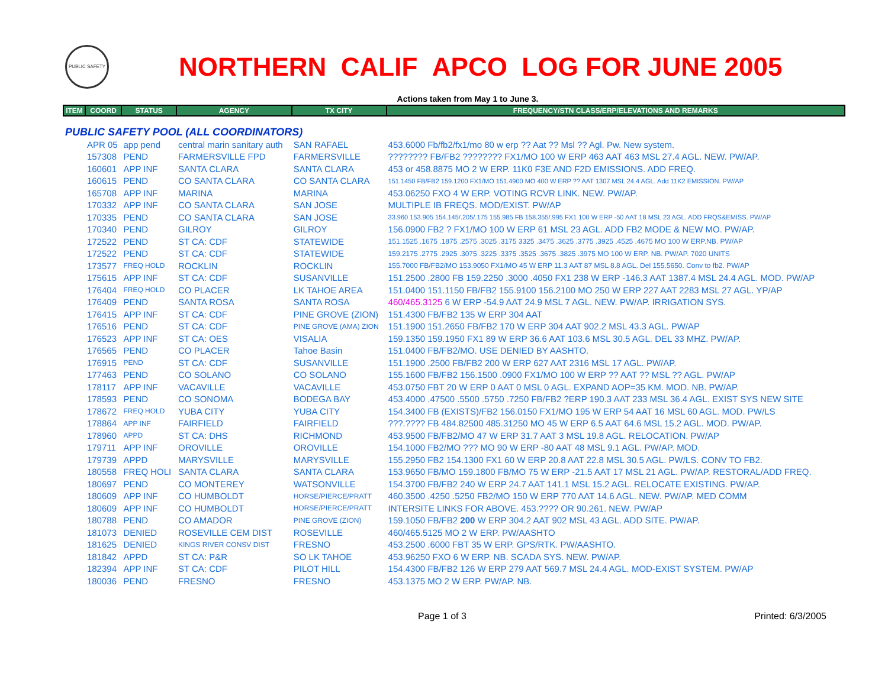PUBLIC SAFETY
NORTHERN CALIF APCO LOG FOR JUNE 2005
Actions taken from May 1 to June 3.
| ITEM | COORD | STATUS | AGENCY | TX CITY | FREQUENCY/STN CLASS/ERP/ELEVATIONS AND REMARKS |
| --- | --- | --- | --- | --- | --- |
| PUBLIC SAFETY POOL (ALL COORDINATORS) | | | | | |
| | APR 05 | app pend | central marin sanitary auth | SAN RAFAEL | 453.6000 Fb/fb2/fx1/mo 80 w erp ?? Aat ?? Msl ?? Agl. Pw. New system. |
| | 157308 | PEND | FARMERSVILLE FPD | FARMERSVILLE | ???????? FB/FB2 ???????? FX1/MO 100 W ERP 463 AAT 463 MSL 27.4 AGL. NEW. PW/AP. |
| | 160601 | APP INF | SANTA CLARA | SANTA CLARA | 453 or 458.8875 MO 2 W ERP. 11K0 F3E AND F2D EMISSIONS. ADD FREQ. |
| | 160615 | PEND | CO SANTA CLARA | CO SANTA CLARA | 151.1450 FB/FB2 159.1200 FX1/MO 151.4900 MO 400 W ERP ?? AAT 1307 MSL 24.4 AGL. Add 11K2 EMISSION. PW/AP |
| | 165708 | APP INF | MARINA | MARINA | 453.06250 FXO 4 W ERP. VOTING RCVR LINK. NEW. PW/AP. |
| | 170332 | APP INF | CO SANTA CLARA | SAN JOSE | MULTIPLE IB FREQS. MOD/EXIST. PW/AP |
| | 170335 | PEND | CO SANTA CLARA | SAN JOSE | 33.960 153.905 154.145/.205/.175 155.985 FB 158.355/.995 FX1 100 W ERP -50 AAT 18 MSL 23 AGL. ADD FRQS&EMISS. PW/AP |
| | 170340 | PEND | GILROY | GILROY | 156.0900 FB2 ? FX1/MO 100 W ERP 61 MSL 23 AGL. ADD FB2 MODE & NEW MO. PW/AP. |
| | 172522 | PEND | ST CA: CDF | STATEWIDE | 151.1525 .1675 .1875 .2575 .3025 .3175 3325 .3475 .3625 .3775 .3925 .4525 .4675 MO 100 W ERP.NB. PW/AP |
| | 172522 | PEND | ST CA: CDF | STATEWIDE | 159.2175 .2775 .2925 .3075 .3225 .3375 .3525 .3675 .3825 .3975 MO 100 W ERP. NB. PW/AP. 7020 UNITS |
| | 173577 | FREQ HOLD | ROCKLIN | ROCKLIN | 155.7000 FB/FB2/MO 153.9050 FX1/MO 45 W ERP 11.3 AAT 87 MSL 8.8 AGL. Del 155.5650. Conv to fb2. PW/AP |
| | 175615 | APP INF | ST CA: CDF | SUSANVILLE | 151.2500 .2800 FB 159.2250 .3000 .4050 FX1 238 W ERP -146.3 AAT 1387.4 MSL 24.4 AGL. MOD. PW/AP |
| | 176404 | FREQ HOLD | CO PLACER | LK TAHOE AREA | 151.0400 151.1150 FB/FB2 155.9100 156.2100 MO 250 W ERP 227 AAT 2283 MSL 27 AGL. YP/AP |
| | 176409 | PEND | SANTA ROSA | SANTA ROSA | 460/465.3125 6 W ERP -54.9 AAT 24.9 MSL 7 AGL. NEW. PW/AP. IRRIGATION SYS. |
| | 176415 | APP INF | ST CA: CDF | PINE GROVE (ZION) | 151.4300 FB/FB2 135 W ERP 304 AAT |
| | 176516 | PEND | ST CA: CDF | PINE GROVE (AMA) ZION | 151.1900 151.2650 FB/FB2 170 W ERP 304 AAT 902.2 MSL 43.3 AGL. PW/AP |
| | 176523 | APP INF | ST CA: OES | VISALIA | 159.1350 159.1950 FX1 89 W ERP 36.6 AAT 103.6 MSL 30.5 AGL. DEL 33 MHZ. PW/AP. |
| | 176565 | PEND | CO PLACER | Tahoe Basin | 151.0400 FB/FB2/MO. USE DENIED BY AASHTO. |
| | 176915 | PEND | ST CA: CDF | SUSANVILLE | 151.1900 .2500 FB/FB2 200 W ERP 627 AAT 2316 MSL 17 AGL. PW/AP. |
| | 177463 | PEND | CO SOLANO | CO SOLANO | 155.1600 FB/FB2 156.1500 .0900 FX1/MO 100 W ERP ?? AAT ?? MSL ?? AGL. PW/AP |
| | 178117 | APP INF | VACAVILLE | VACAVILLE | 453.0750 FBT 20 W ERP 0 AAT 0 MSL 0 AGL. EXPAND AOP=35 KM. MOD. NB. PW/AP. |
| | 178593 | PEND | CO SONOMA | BODEGA BAY | 453.4000 .47500 .5500 .5750 .7250 FB/FB2 ?ERP 190.3 AAT 233 MSL 36.4 AGL. EXIST SYS NEW SITE |
| | 178672 | FREQ HOLD | YUBA CITY | YUBA CITY | 154.3400 FB (EXISTS)/FB2 156.0150 FX1/MO 195 W ERP 54 AAT 16 MSL 60 AGL. MOD. PW/LS |
| | 178864 | APP INF | FAIRFIELD | FAIRFIELD | ???.???? FB 484.82500 485.31250 MO 45 W ERP 6.5 AAT 64.6 MSL 15.2 AGL. MOD. PW/AP. |
| | 178960 | APPD | ST CA: DHS | RICHMOND | 453.9500 FB/FB2/MO 47 W ERP 31.7 AAT 3 MSL 19.8 AGL. RELOCATION. PW/AP |
| | 179711 | APP INF | OROVILLE | OROVILLE | 154.1000 FB2/MO ??? MO 90 W ERP -80 AAT 48 MSL 9.1 AGL. PW/AP. MOD. |
| | 179739 | APPD | MARYSVILLE | MARYSVILLE | 155.2950 FB2 154.1300 FX1 60 W ERP 20.8 AAT 22.8 MSL 30.5 AGL. PW/LS. CONV TO FB2. |
| | 180558 | FREQ HOLI | SANTA CLARA | SANTA CLARA | 153.9650 FB/MO 159.1800 FB/MO 75 W ERP -21.5 AAT 17 MSL 21 AGL. PW/AP. RESTORAL/ADD FREQ. |
| | 180697 | PEND | CO MONTEREY | WATSONVILLE | 154.3700 FB/FB2 240 W ERP 24.7 AAT 141.1 MSL 15.2 AGL. RELOCATE EXISTING. PW/AP. |
| | 180609 | APP INF | CO HUMBOLDT | HORSE/PIERCE/PRATT | 460.3500 .4250 .5250 FB2/MO 150 W ERP 770 AAT 14.6 AGL. NEW. PW/AP. MED COMM |
| | 180609 | APP INF | CO HUMBOLDT | HORSE/PIERCE/PRATT | INTERSITE LINKS FOR ABOVE. 453.???? OR 90.261. NEW. PW/AP |
| | 180788 | PEND | CO AMADOR | PINE GROVE (ZION) | 159.1050 FB/FB2 200 W ERP 304.2 AAT 902 MSL 43 AGL. ADD SITE. PW/AP. |
| | 181073 | DENIED | ROSEVILLE CEM DIST | ROSEVILLE | 460/465.5125 MO 2 W ERP. PW/AASHTO |
| | 181625 | DENIED | KINGS RIVER CONSV DIST | FRESNO | 453.2500 .6000 FBT 35 W ERP. GPS/RTK. PW/AASHTO. |
| | 181842 | APPD | ST CA: P&R | SO LK TAHOE | 453.96250 FXO 6 W ERP. NB. SCADA SYS. NEW. PW/AP. |
| | 182394 | APP INF | ST CA: CDF | PILOT HILL | 154.4300 FB/FB2 126 W ERP 279 AAT 569.7 MSL 24.4 AGL. MOD-EXIST SYSTEM. PW/AP |
| | 180036 | PEND | FRESNO | FRESNO | 453.1375 MO 2 W ERP. PW/AP. NB. |
Page 1 of 3 Printed: 6/3/2005